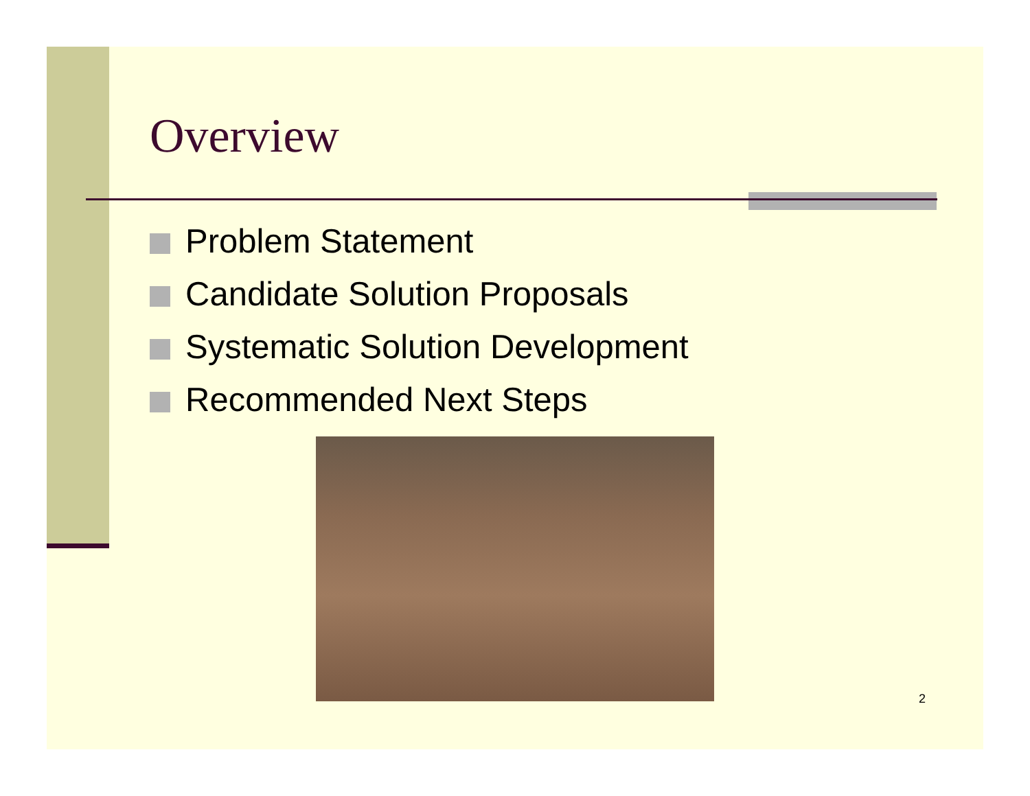Overview
Problem Statement
Candidate Solution Proposals
Systematic Solution Development
Recommended Next Steps
2